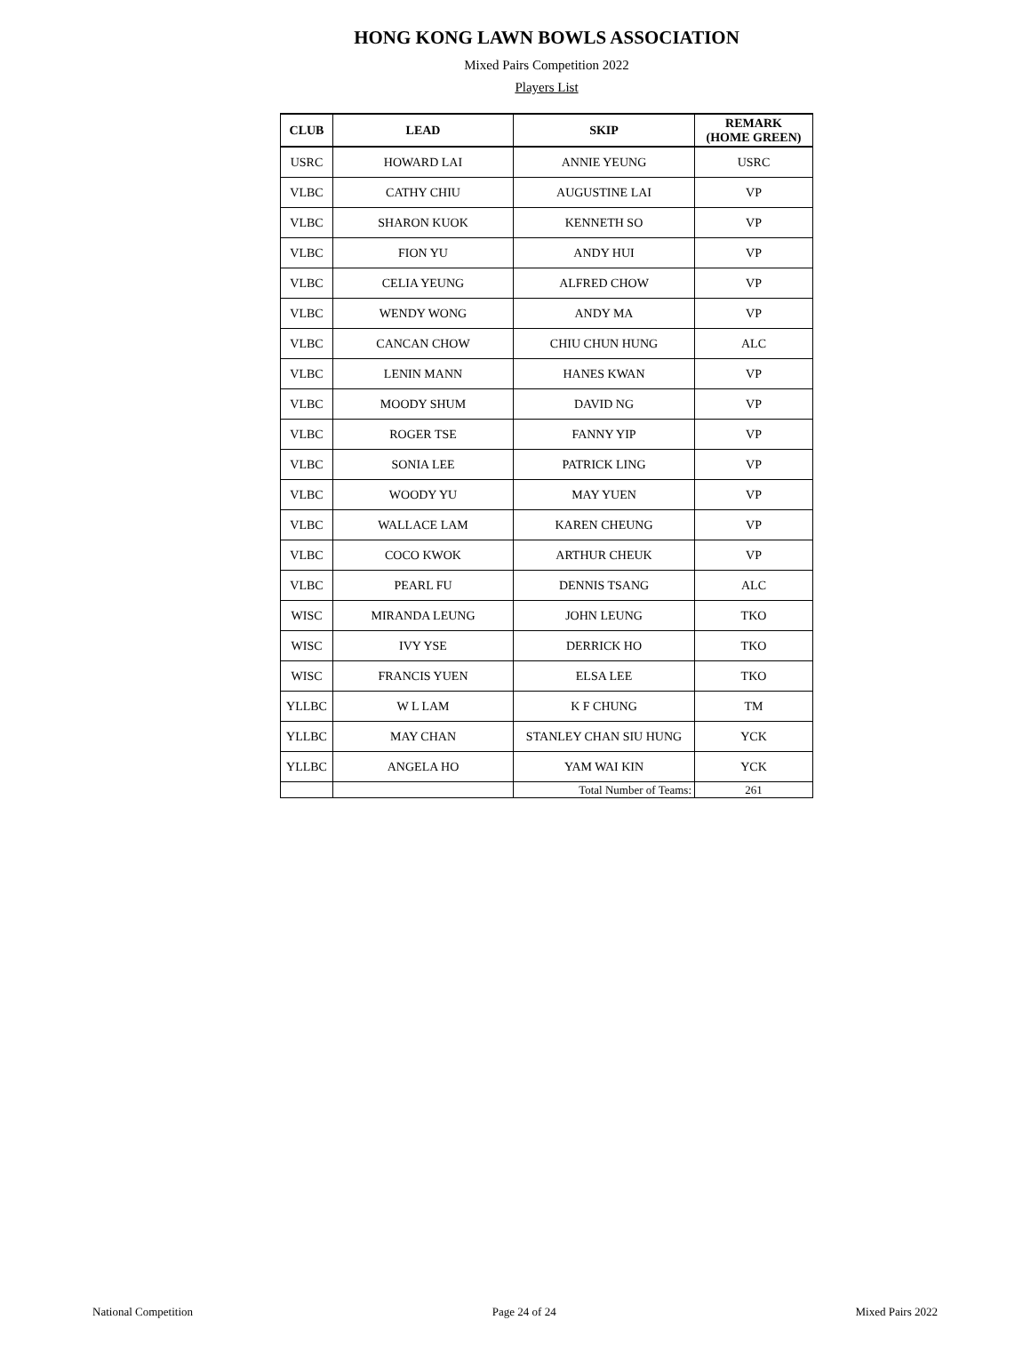HONG KONG LAWN BOWLS ASSOCIATION
Mixed Pairs Competition 2022
Players List
| CLUB | LEAD | SKIP | REMARK (HOME GREEN) |
| --- | --- | --- | --- |
| USRC | HOWARD LAI | ANNIE YEUNG | USRC |
| VLBC | CATHY CHIU | AUGUSTINE LAI | VP |
| VLBC | SHARON KUOK | KENNETH SO | VP |
| VLBC | FION YU | ANDY HUI | VP |
| VLBC | CELIA YEUNG | ALFRED CHOW | VP |
| VLBC | WENDY WONG | ANDY MA | VP |
| VLBC | CANCAN CHOW | CHIU CHUN HUNG | ALC |
| VLBC | LENIN MANN | HANES KWAN | VP |
| VLBC | MOODY SHUM | DAVID NG | VP |
| VLBC | ROGER TSE | FANNY YIP | VP |
| VLBC | SONIA LEE | PATRICK LING | VP |
| VLBC | WOODY YU | MAY YUEN | VP |
| VLBC | WALLACE LAM | KAREN CHEUNG | VP |
| VLBC | COCO KWOK | ARTHUR CHEUK | VP |
| VLBC | PEARL FU | DENNIS TSANG | ALC |
| WISC | MIRANDA LEUNG | JOHN LEUNG | TKO |
| WISC | IVY YSE | DERRICK HO | TKO |
| WISC | FRANCIS YUEN | ELSA LEE | TKO |
| YLLBC | W L LAM | K F CHUNG | TM |
| YLLBC | MAY CHAN | STANLEY CHAN SIU HUNG | YCK |
| YLLBC | ANGELA HO | YAM WAI KIN | YCK |
| | | Total Number of Teams: | 261 |
National Competition Page 24 of 24 Mixed Pairs 2022